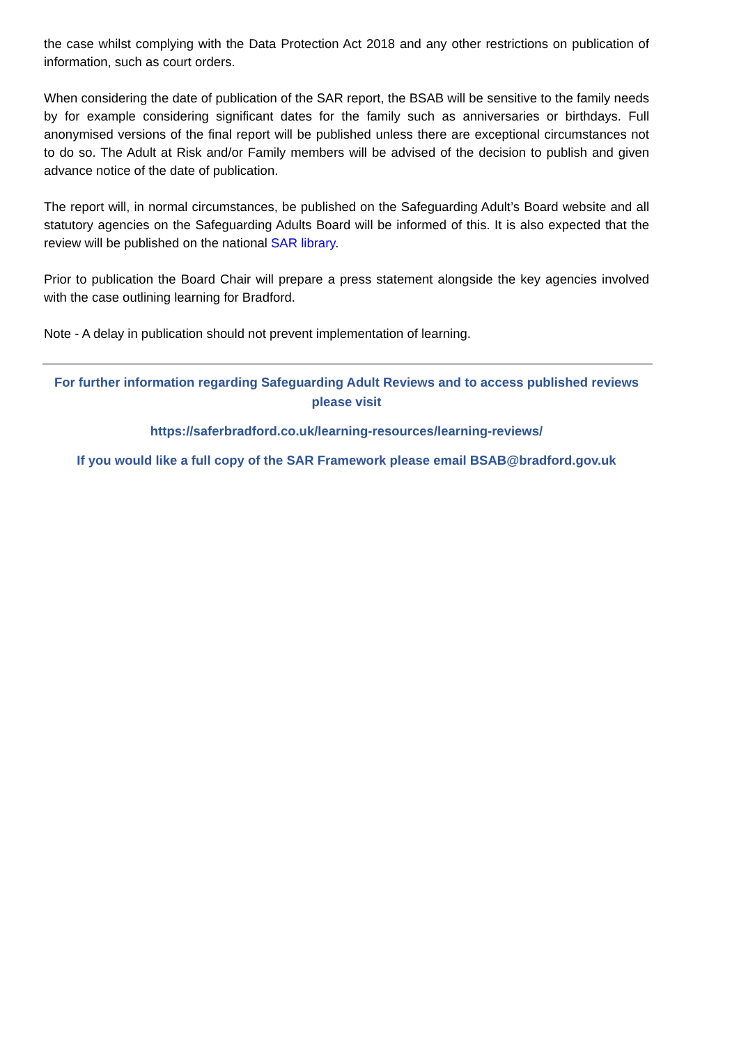the case whilst complying with the Data Protection Act 2018 and any other restrictions on publication of information, such as court orders.
When considering the date of publication of the SAR report, the BSAB will be sensitive to the family needs by for example considering significant dates for the family such as anniversaries or birthdays. Full anonymised versions of the final report will be published unless there are exceptional circumstances not to do so. The Adult at Risk and/or Family members will be advised of the decision to publish and given advance notice of the date of publication.
The report will, in normal circumstances, be published on the Safeguarding Adult’s Board website and all statutory agencies on the Safeguarding Adults Board will be informed of this. It is also expected that the review will be published on the national SAR library.
Prior to publication the Board Chair will prepare a press statement alongside the key agencies involved with the case outlining learning for Bradford.
Note - A delay in publication should not prevent implementation of learning.
For further information regarding Safeguarding Adult Reviews and to access published reviews please visit
https://saferbradford.co.uk/learning-resources/learning-reviews/
If you would like a full copy of the SAR Framework please email BSAB@bradford.gov.uk